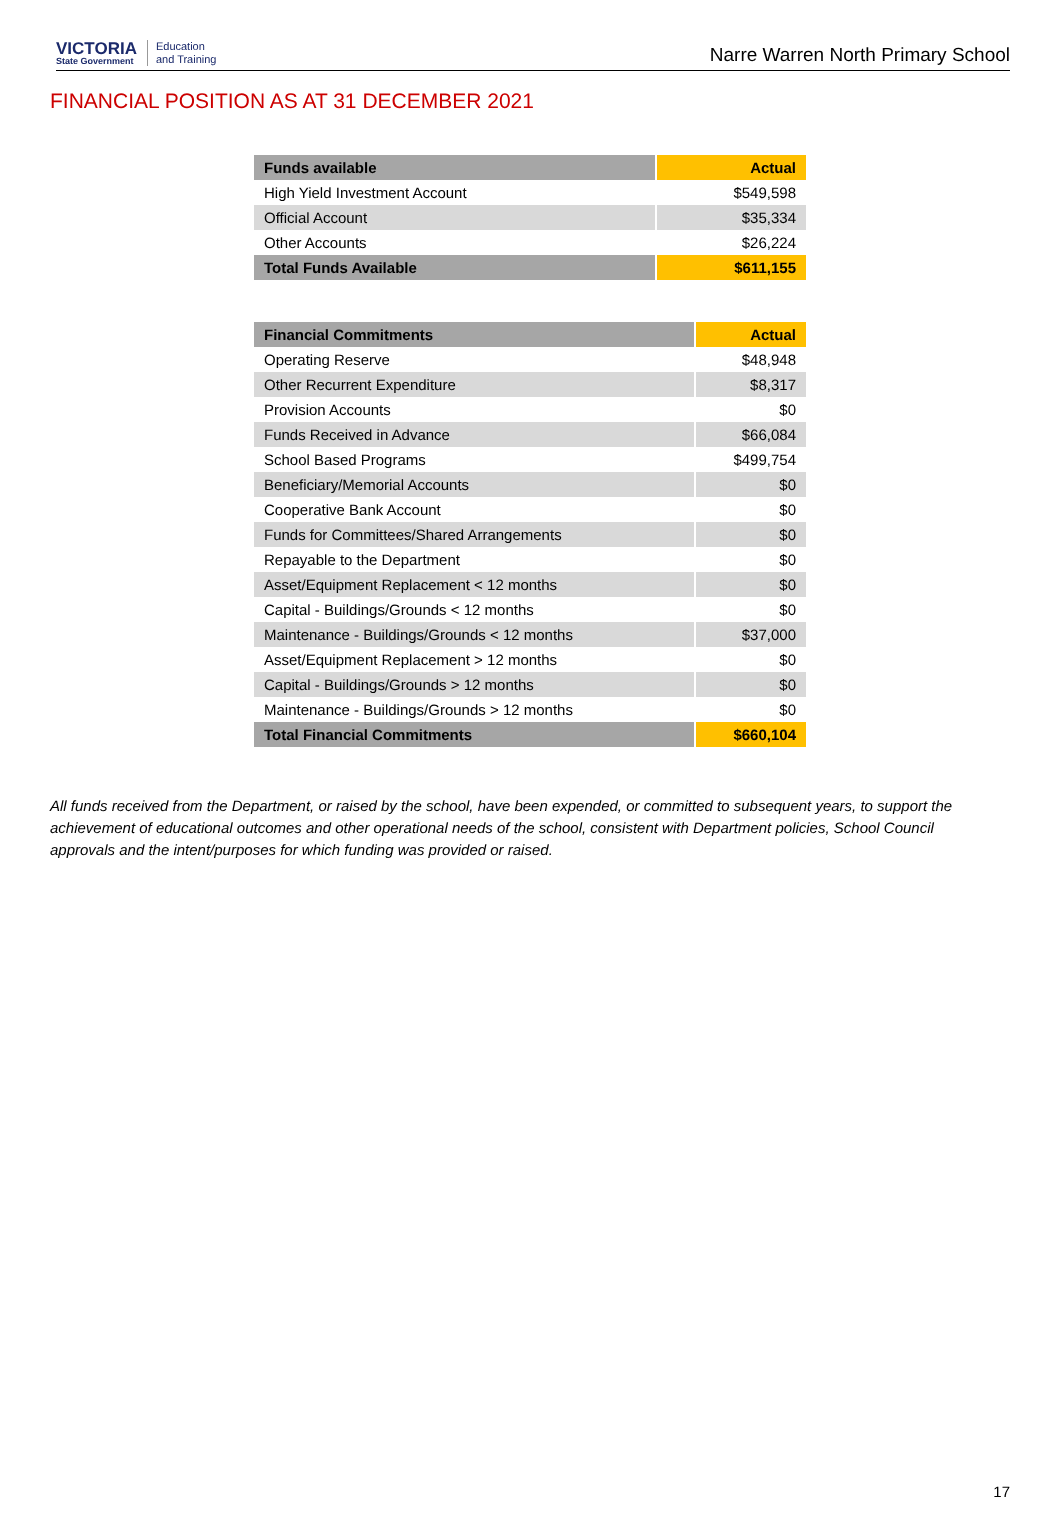VICTORIA
State Government
Education
and Training
Narre Warren North Primary School
FINANCIAL POSITION AS AT 31 DECEMBER 2021
| Funds available | Actual |
| --- | --- |
| High Yield Investment Account | $549,598 |
| Official Account | $35,334 |
| Other Accounts | $26,224 |
| Total Funds Available | $611,155 |
| Financial Commitments | Actual |
| --- | --- |
| Operating Reserve | $48,948 |
| Other Recurrent Expenditure | $8,317 |
| Provision Accounts | $0 |
| Funds Received in Advance | $66,084 |
| School Based Programs | $499,754 |
| Beneficiary/Memorial Accounts | $0 |
| Cooperative Bank Account | $0 |
| Funds for Committees/Shared Arrangements | $0 |
| Repayable to the Department | $0 |
| Asset/Equipment Replacement < 12 months | $0 |
| Capital - Buildings/Grounds < 12 months | $0 |
| Maintenance - Buildings/Grounds < 12 months | $37,000 |
| Asset/Equipment Replacement > 12 months | $0 |
| Capital - Buildings/Grounds > 12 months | $0 |
| Maintenance - Buildings/Grounds > 12 months | $0 |
| Total Financial Commitments | $660,104 |
All funds received from the Department, or raised by the school, have been expended, or committed to subsequent years, to support the achievement of educational outcomes and other operational needs of the school, consistent with Department policies, School Council approvals and the intent/purposes for which funding was provided or raised.
17